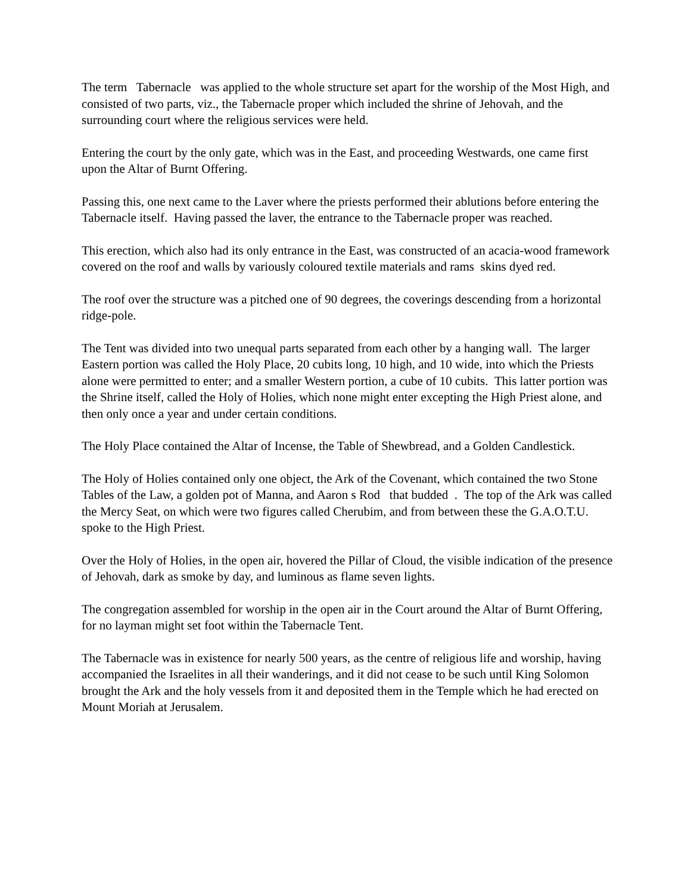The term Tabernacle was applied to the whole structure set apart for the worship of the Most High, and consisted of two parts, viz., the Tabernacle proper which included the shrine of Jehovah, and the surrounding court where the religious services were held.
Entering the court by the only gate, which was in the East, and proceeding Westwards, one came first upon the Altar of Burnt Offering.
Passing this, one next came to the Laver where the priests performed their ablutions before entering the Tabernacle itself. Having passed the laver, the entrance to the Tabernacle proper was reached.
This erection, which also had its only entrance in the East, was constructed of an acacia-wood framework covered on the roof and walls by variously coloured textile materials and rams skins dyed red.
The roof over the structure was a pitched one of 90 degrees, the coverings descending from a horizontal ridge-pole.
The Tent was divided into two unequal parts separated from each other by a hanging wall. The larger Eastern portion was called the Holy Place, 20 cubits long, 10 high, and 10 wide, into which the Priests alone were permitted to enter; and a smaller Western portion, a cube of 10 cubits. This latter portion was the Shrine itself, called the Holy of Holies, which none might enter excepting the High Priest alone, and then only once a year and under certain conditions.
The Holy Place contained the Altar of Incense, the Table of Shewbread, and a Golden Candlestick.
The Holy of Holies contained only one object, the Ark of the Covenant, which contained the two Stone Tables of the Law, a golden pot of Manna, and Aaron s Rod that budded . The top of the Ark was called the Mercy Seat, on which were two figures called Cherubim, and from between these the G.A.O.T.U. spoke to the High Priest.
Over the Holy of Holies, in the open air, hovered the Pillar of Cloud, the visible indication of the presence of Jehovah, dark as smoke by day, and luminous as flame seven lights.
The congregation assembled for worship in the open air in the Court around the Altar of Burnt Offering, for no layman might set foot within the Tabernacle Tent.
The Tabernacle was in existence for nearly 500 years, as the centre of religious life and worship, having accompanied the Israelites in all their wanderings, and it did not cease to be such until King Solomon brought the Ark and the holy vessels from it and deposited them in the Temple which he had erected on Mount Moriah at Jerusalem.